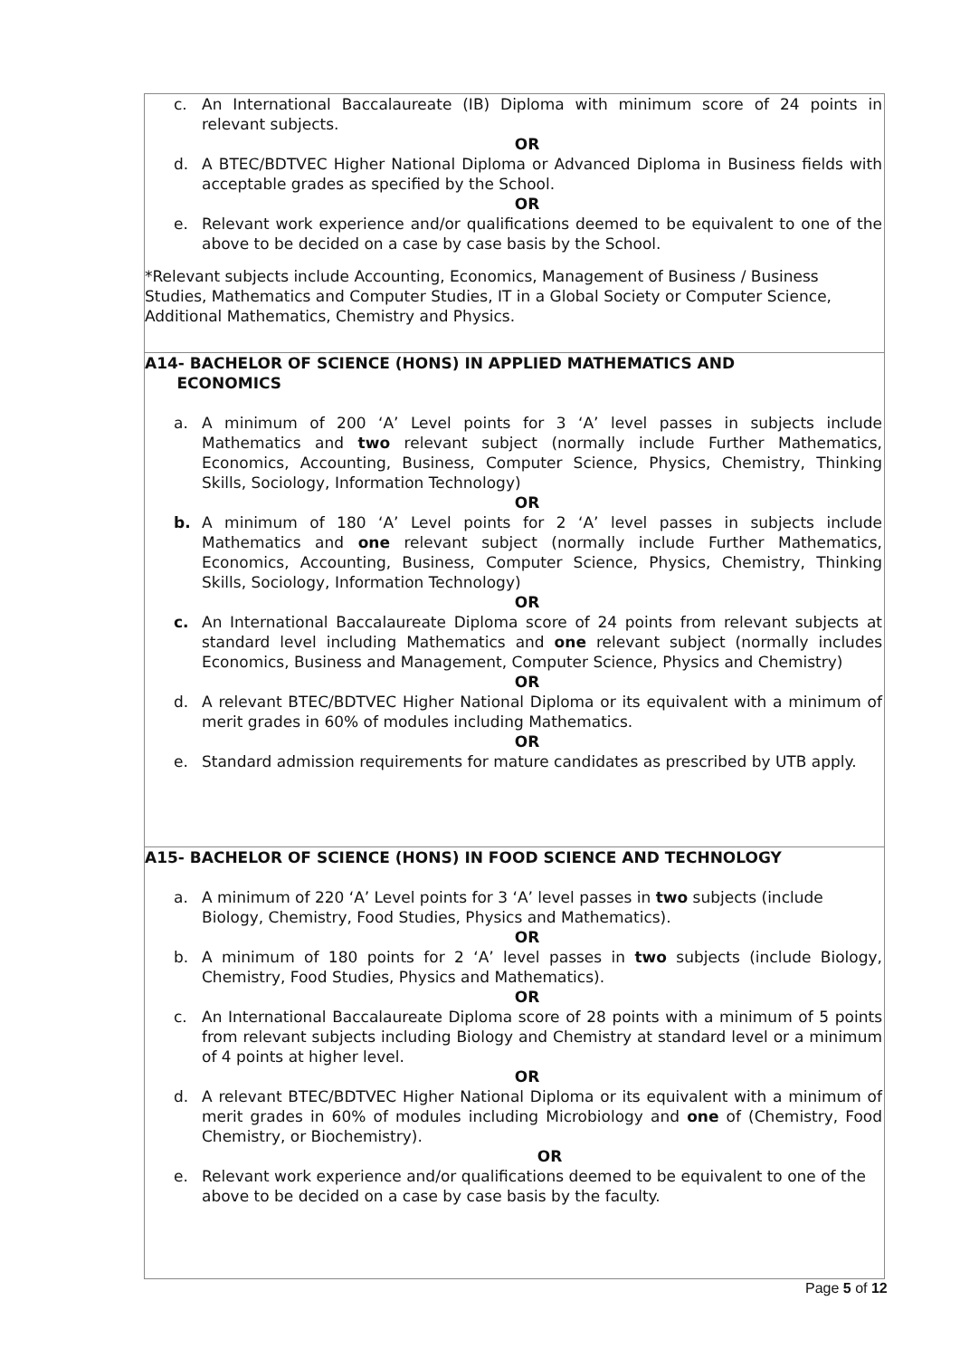| c. An International Baccalaureate (IB) Diploma with minimum score of 24 points in relevant subjects. OR d. A BTEC/BDTVEC Higher National Diploma or Advanced Diploma in Business fields with acceptable grades as specified by the School. OR e. Relevant work experience and/or qualifications deemed to be equivalent to one of the above to be decided on a case by case basis by the School. *Relevant subjects include Accounting, Economics, Management of Business / Business Studies, Mathematics and Computer Studies, IT in a Global Society or Computer Science, Additional Mathematics, Chemistry and Physics. |
| A14- BACHELOR OF SCIENCE (HONS) IN APPLIED MATHEMATICS AND ECONOMICS a. A minimum of 200 ‘A’ Level points for 3 ‘A’ level passes in subjects include Mathematics and two relevant subject (normally include Further Mathematics, Economics, Accounting, Business, Computer Science, Physics, Chemistry, Thinking Skills, Sociology, Information Technology) OR b. A minimum of 180 ‘A’ Level points for 2 ‘A’ level passes in subjects include Mathematics and one relevant subject (normally include Further Mathematics, Economics, Accounting, Business, Computer Science, Physics, Chemistry, Thinking Skills, Sociology, Information Technology) OR c. An International Baccalaureate Diploma score of 24 points from relevant subjects at standard level including Mathematics and one relevant subject (normally includes Economics, Business and Management, Computer Science, Physics and Chemistry) OR d. A relevant BTEC/BDTVEC Higher National Diploma or its equivalent with a minimum of merit grades in 60% of modules including Mathematics. OR e. Standard admission requirements for mature candidates as prescribed by UTB apply. |
| A15- BACHELOR OF SCIENCE (HONS) IN FOOD SCIENCE AND TECHNOLOGY a. A minimum of 220 ‘A’ Level points for 3 ‘A’ level passes in two subjects (include Biology, Chemistry, Food Studies, Physics and Mathematics). OR b. A minimum of 180 points for 2 ‘A’ level passes in two subjects (include Biology, Chemistry, Food Studies, Physics and Mathematics). OR c. An International Baccalaureate Diploma score of 28 points with a minimum of 5 points from relevant subjects including Biology and Chemistry at standard level or a minimum of 4 points at higher level. OR d. A relevant BTEC/BDTVEC Higher National Diploma or its equivalent with a minimum of merit grades in 60% of modules including Microbiology and one of (Chemistry, Food Chemistry, or Biochemistry). OR e. Relevant work experience and/or qualifications deemed to be equivalent to one of the above to be decided on a case by case basis by the faculty. |
Page 5 of 12